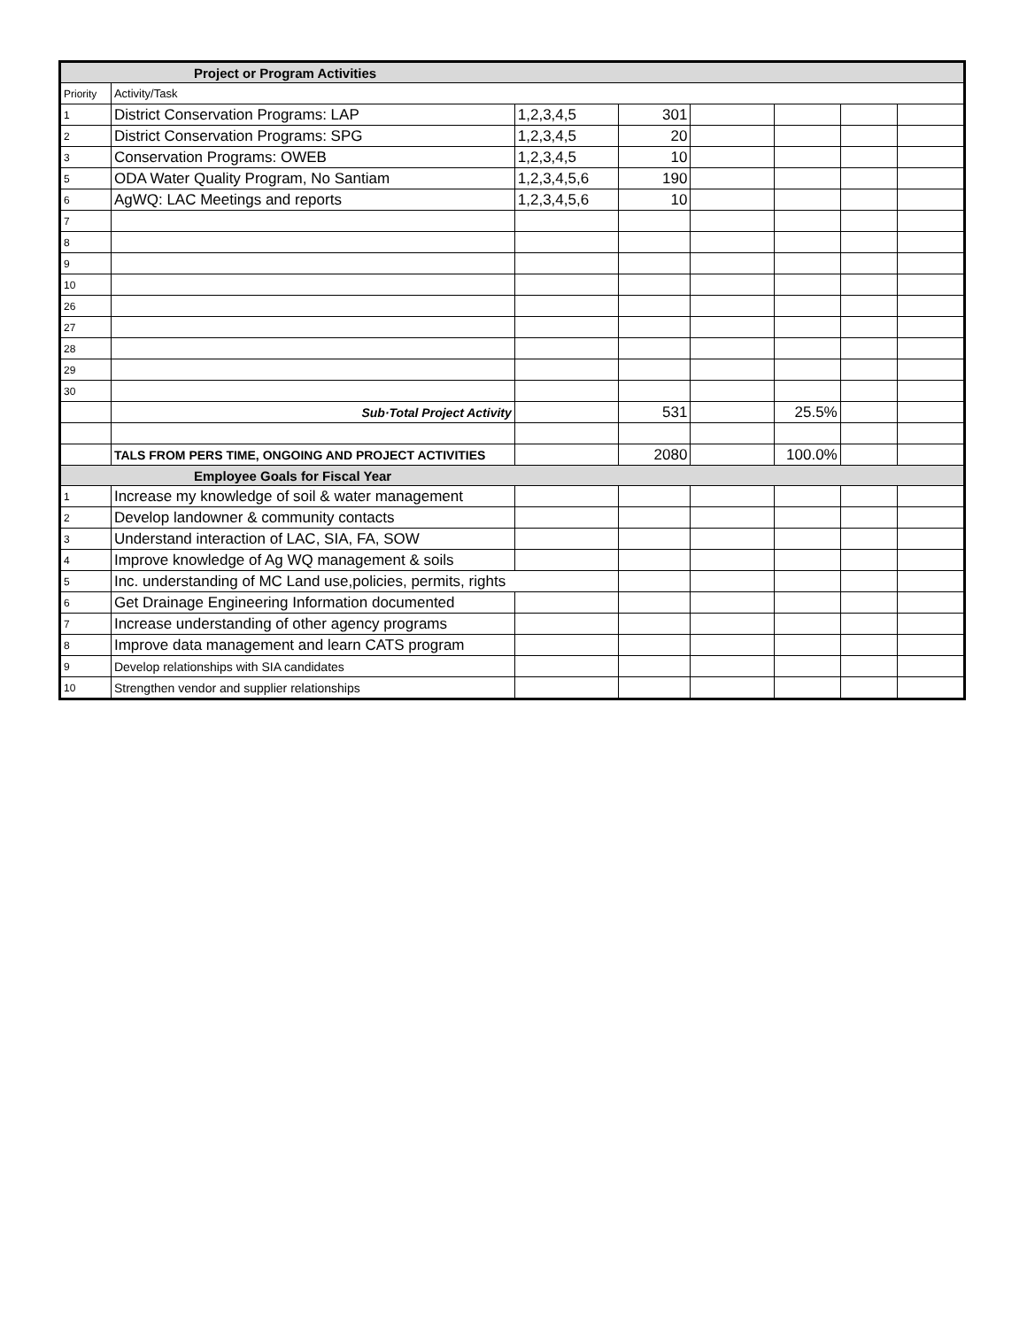| Project or Program Activities | | | | | | | |
| --- | --- | --- | --- | --- | --- | --- | --- |
| Priority | Activity/Task | | | | | | |
| 1 | District Conservation Programs: LAP | 1,2,3,4,5 | 301 | | | | |
| 2 | District Conservation Programs: SPG | 1,2,3,4,5 | 20 | | | | |
| 3 | Conservation Programs: OWEB | 1,2,3,4,5 | 10 | | | | |
| 5 | ODA Water Quality Program, No Santiam | 1,2,3,4,5,6 | 190 | | | | |
| 6 | AgWQ: LAC Meetings and reports | 1,2,3,4,5,6 | 10 | | | | |
| 7 | | | | | | | |
| 8 | | | | | | | |
| 9 | | | | | | | |
| 10 | | | | | | | |
| 26 | | | | | | | |
| 27 | | | | | | | |
| 28 | | | | | | | |
| 29 | | | | | | | |
| 30 | | | | | | | |
| | Sub·Total Project Activity | | 531 | | 25.5% | | |
| | TALS FROM PERS TIME, ONGOING AND PROJECT ACTIVITIES | | 2080 | | 100.0% | | |
| Employee Goals for Fiscal Year | | | | | | | |
| 1 | Increase my knowledge of soil & water management | | | | | | |
| 2 | Develop landowner & community contacts | | | | | | |
| 3 | Understand interaction of LAC, SIA, FA, SOW | | | | | | |
| 4 | Improve knowledge of Ag WQ management & soils | | | | | | |
| 5 | Inc. understanding of MC Land use,policies, permits, rights | | | | | | |
| 6 | Get Drainage Engineering Information documented | | | | | | |
| 7 | Increase understanding of other agency programs | | | | | | |
| 8 | Improve data management and learn CATS program | | | | | | |
| 9 | Develop relationships with SIA candidates | | | | | | |
| 10 | Strengthen vendor and supplier relationships | | | | | | |